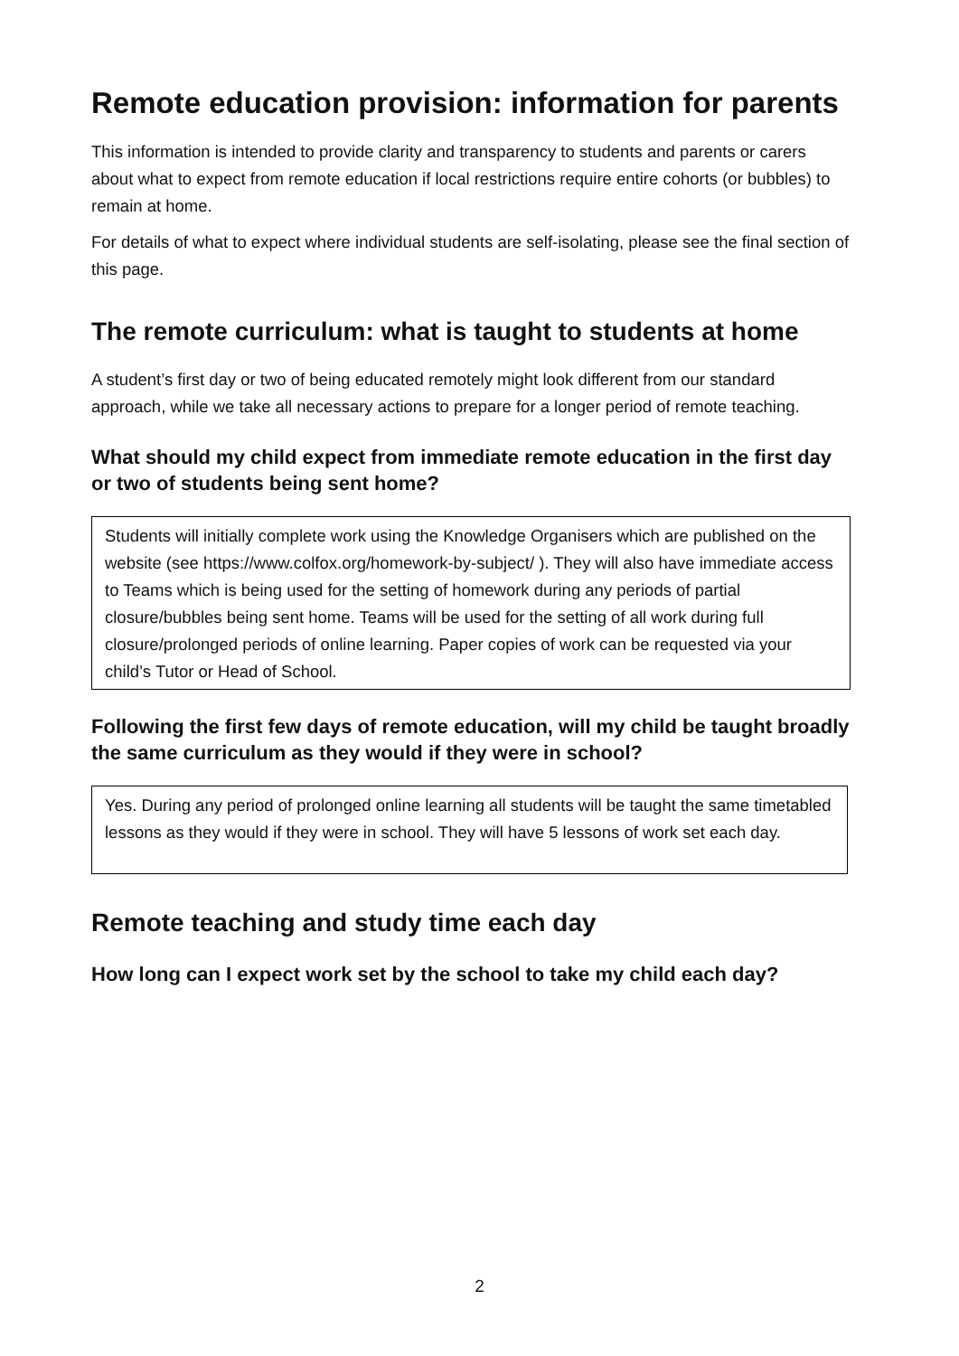Remote education provision: information for parents
This information is intended to provide clarity and transparency to students and parents or carers about what to expect from remote education if local restrictions require entire cohorts (or bubbles) to remain at home.
For details of what to expect where individual students are self-isolating, please see the final section of this page.
The remote curriculum: what is taught to students at home
A student’s first day or two of being educated remotely might look different from our standard approach, while we take all necessary actions to prepare for a longer period of remote teaching.
What should my child expect from immediate remote education in the first day or two of students being sent home?
Students will initially complete work using the Knowledge Organisers which are published on the website (see https://www.colfox.org/homework-by-subject/ ). They will also have immediate access to Teams which is being used for the setting of homework during any periods of partial closure/bubbles being sent home. Teams will be used for the setting of all work during full closure/prolonged periods of online learning. Paper copies of work can be requested via your child’s Tutor or Head of School.
Following the first few days of remote education, will my child be taught broadly the same curriculum as they would if they were in school?
Yes. During any period of prolonged online learning all students will be taught the same timetabled lessons as they would if they were in school. They will have 5 lessons of work set each day.
Remote teaching and study time each day
How long can I expect work set by the school to take my child each day?
2